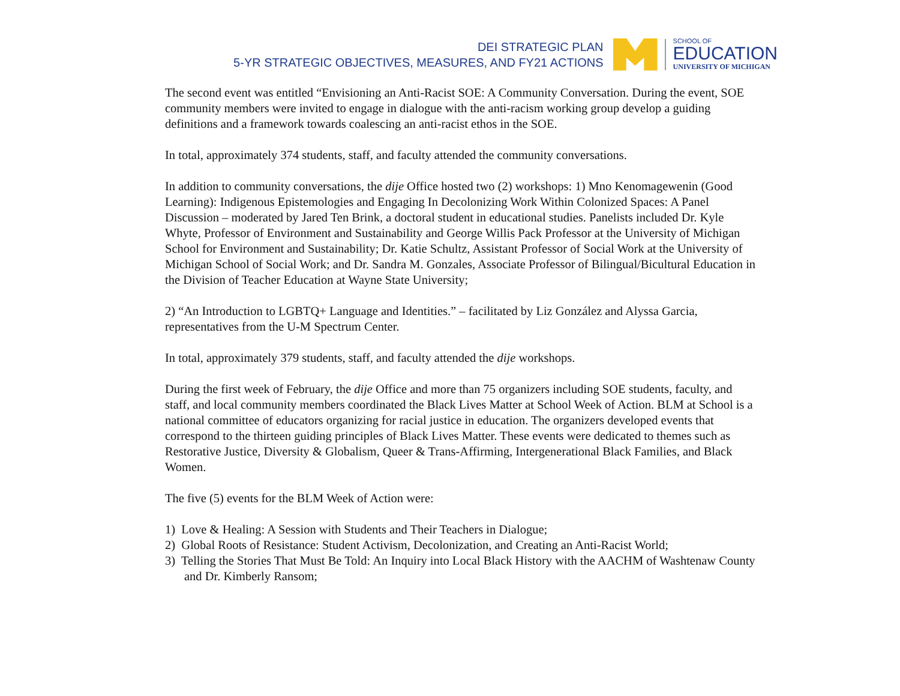DEI STRATEGIC PLAN
5-YR STRATEGIC OBJECTIVES, MEASURES, AND FY21 ACTIONS
SCHOOL OF
EDUCATION
UNIVERSITY OF MICHIGAN
The second event was entitled “Envisioning an Anti-Racist SOE: A Community Conversation. During the event, SOE community members were invited to engage in dialogue with the anti-racism working group develop a guiding definitions and a framework towards coalescing an anti-racist ethos in the SOE.
In total, approximately 374 students, staff, and faculty attended the community conversations.
In addition to community conversations, the dije Office hosted two (2) workshops: 1) Mno Kenomagewenin (Good Learning): Indigenous Epistemologies and Engaging In Decolonizing Work Within Colonized Spaces: A Panel Discussion – moderated by Jared Ten Brink, a doctoral student in educational studies. Panelists included Dr. Kyle Whyte, Professor of Environment and Sustainability and George Willis Pack Professor at the University of Michigan School for Environment and Sustainability; Dr. Katie Schultz, Assistant Professor of Social Work at the University of Michigan School of Social Work; and Dr. Sandra M. Gonzales, Associate Professor of Bilingual/Bicultural Education in the Division of Teacher Education at Wayne State University;
2) “An Introduction to LGBTQ+ Language and Identities.” – facilitated by Liz González and Alyssa Garcia, representatives from the U-M Spectrum Center.
In total, approximately 379 students, staff, and faculty attended the dije workshops.
During the first week of February, the dije Office and more than 75 organizers including SOE students, faculty, and staff, and local community members coordinated the Black Lives Matter at School Week of Action. BLM at School is a national committee of educators organizing for racial justice in education. The organizers developed events that correspond to the thirteen guiding principles of Black Lives Matter. These events were dedicated to themes such as Restorative Justice, Diversity & Globalism, Queer & Trans-Affirming, Intergenerational Black Families, and Black Women.
The five (5) events for the BLM Week of Action were:
1) Love & Healing: A Session with Students and Their Teachers in Dialogue;
2) Global Roots of Resistance: Student Activism, Decolonization, and Creating an Anti-Racist World;
3) Telling the Stories That Must Be Told: An Inquiry into Local Black History with the AACHM of Washtenaw County and Dr. Kimberly Ransom;